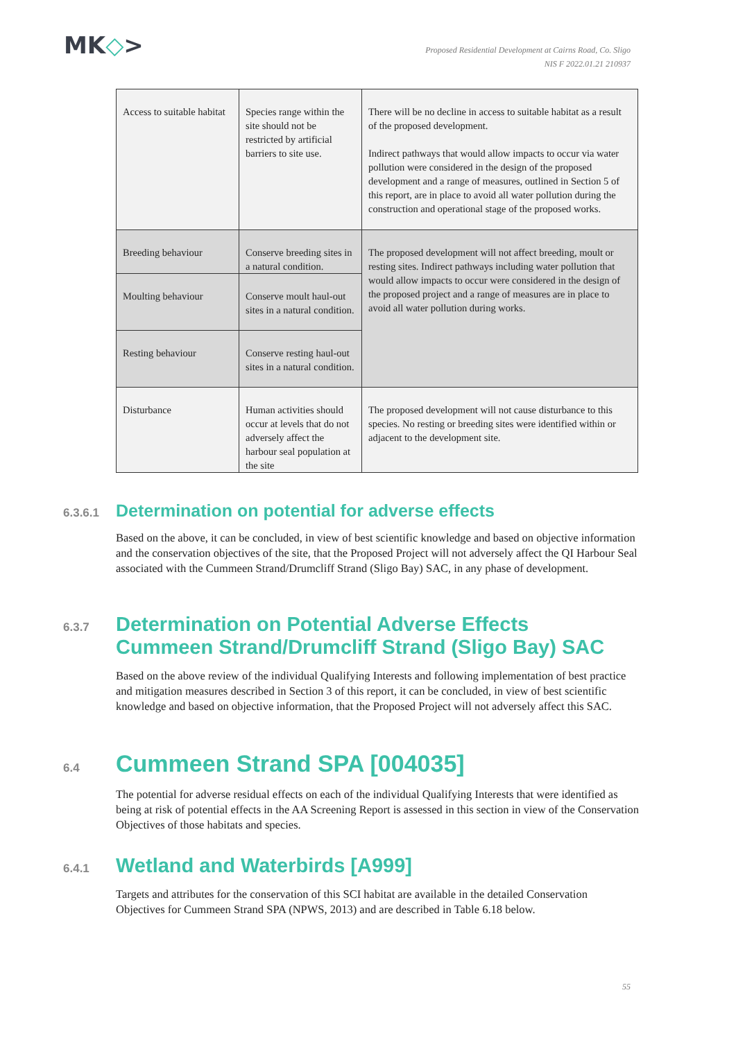MK◇>
Proposed Residential Development at Cairns Road, Co. Sligo
NIS F 2022.01.21 210937
| Access to suitable habitat | Species range within the site should not be restricted by artificial barriers to site use. | There will be no decline in access to suitable habitat as a result of the proposed development. Indirect pathways that would allow impacts to occur via water pollution were considered in the design of the proposed development and a range of measures, outlined in Section 5 of this report, are in place to avoid all water pollution during the construction and operational stage of the proposed works. |
| Breeding behaviour | Conserve breeding sites in a natural condition. | The proposed development will not affect breeding, moult or resting sites. Indirect pathways including water pollution that would allow impacts to occur were considered in the design of the proposed project and a range of measures are in place to avoid all water pollution during works. |
| Moulting behaviour | Conserve moult haul-out sites in a natural condition. | |
| Resting behaviour | Conserve resting haul-out sites in a natural condition. | |
| Disturbance | Human activities should occur at levels that do not adversely affect the harbour seal population at the site | The proposed development will not cause disturbance to this species. No resting or breeding sites were identified within or adjacent to the development site. |
6.3.6.1 Determination on potential for adverse effects
Based on the above, it can be concluded, in view of best scientific knowledge and based on objective information and the conservation objectives of the site, that the Proposed Project will not adversely affect the QI Harbour Seal associated with the Cummeen Strand/Drumcliff Strand (Sligo Bay) SAC, in any phase of development.
6.3.7 Determination on Potential Adverse Effects
Cummeen Strand/Drumcliff Strand (Sligo Bay) SAC
Based on the above review of the individual Qualifying Interests and following implementation of best practice and mitigation measures described in Section 3 of this report, it can be concluded, in view of best scientific knowledge and based on objective information, that the Proposed Project will not adversely affect this SAC.
6.4 Cummeen Strand SPA [004035]
The potential for adverse residual effects on each of the individual Qualifying Interests that were identified as being at risk of potential effects in the AA Screening Report is assessed in this section in view of the Conservation Objectives of those habitats and species.
6.4.1 Wetland and Waterbirds [A999]
Targets and attributes for the conservation of this SCI habitat are available in the detailed Conservation Objectives for Cummeen Strand SPA (NPWS, 2013) and are described in Table 6.18 below.
55